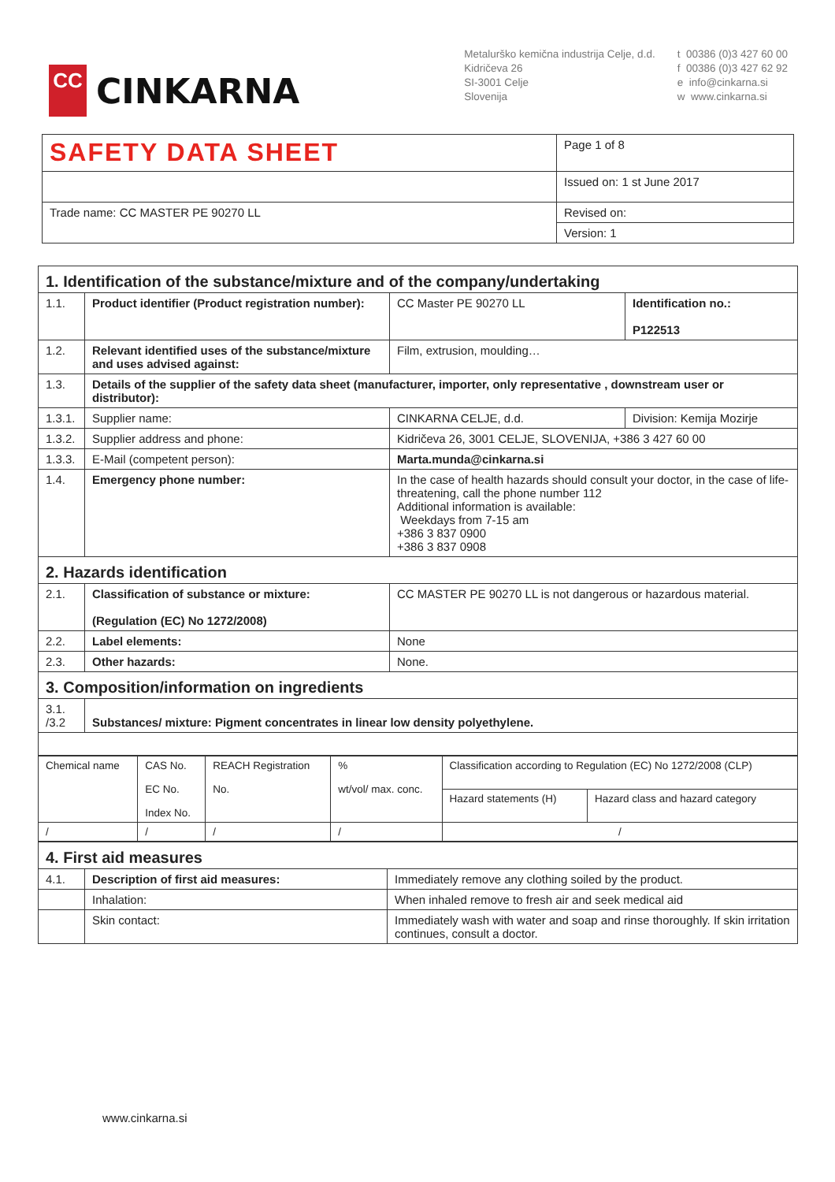CC
CINKARNA
Metalurško kemična industrija Celje, d.d.
Kidričeva 26
SI-3001 Celje
Slovenija
t 00386 (0)3 427 60 00
f 00386 (0)3 427 62 92
e info@cinkarna.si
w www.cinkarna.si
| SAFETY DATA SHEET | Page 1 of 8 |
| | Issued on: 1 st June 2017 |
| Trade name: CC MASTER PE 90270 LL | Revised on: |
| | Version: 1 |
| 1. Identification of the substance/mixture and of the company/undertaking | | | |
| 1.1. | Product identifier (Product registration number): | CC Master PE 90270 LL | Identification no.: P122513 |
| 1.2. | Relevant identified uses of the substance/mixture and uses advised against: | Film, extrusion, moulding… | |
| 1.3. | Details of the supplier of the safety data sheet (manufacturer, importer, only representative , downstream user or distributor): | | |
| 1.3.1. | Supplier name: | CINKARNA CELJE, d.d. | Division: Kemija Mozirje |
| 1.3.2. | Supplier address and phone: | Kidričeva 26, 3001 CELJE, SLOVENIJA, +386 3 427 60 00 | |
| 1.3.3. | E-Mail (competent person): | Marta.munda@cinkarna.si | |
| 1.4. | Emergency phone number: | In the case of health hazards should consult your doctor, in the case of life-threatening, call the phone number 112 Additional information is available: Weekdays from 7-15 am +386 3 837 0900 +386 3 837 0908 | |
| 2. Hazards identification | | | |
| 2.1. | Classification of substance or mixture: (Regulation (EC) No 1272/2008) | CC MASTER PE 90270 LL is not dangerous or hazardous material. | |
| 2.2. | Label elements: | None | |
| 2.3. | Other hazards: | None. | |
| 3. Composition/information on ingredients | | | |
| 3.1. /3.2 | Substances/ mixture: Pigment concentrates in linear low density polyethylene. | | |
| Chemical name | CAS No. EC No. Index No. | REACH Registration No. | % wt/vol/ max. conc. | Classification according to Regulation (EC) No 1272/2008 (CLP) | |
| --- | --- | --- | --- | --- | --- |
| | | | | Hazard statements (H) | Hazard class and hazard category |
| / | / | / | / | / | |
| 4. First aid measures | | |
| 4.1. | Description of first aid measures: | Immediately remove any clothing soiled by the product. |
| | Inhalation: | When inhaled remove to fresh air and seek medical aid |
| | Skin contact: | Immediately wash with water and soap and rinse thoroughly. If skin irritation continues, consult a doctor. |
www.cinkarna.si